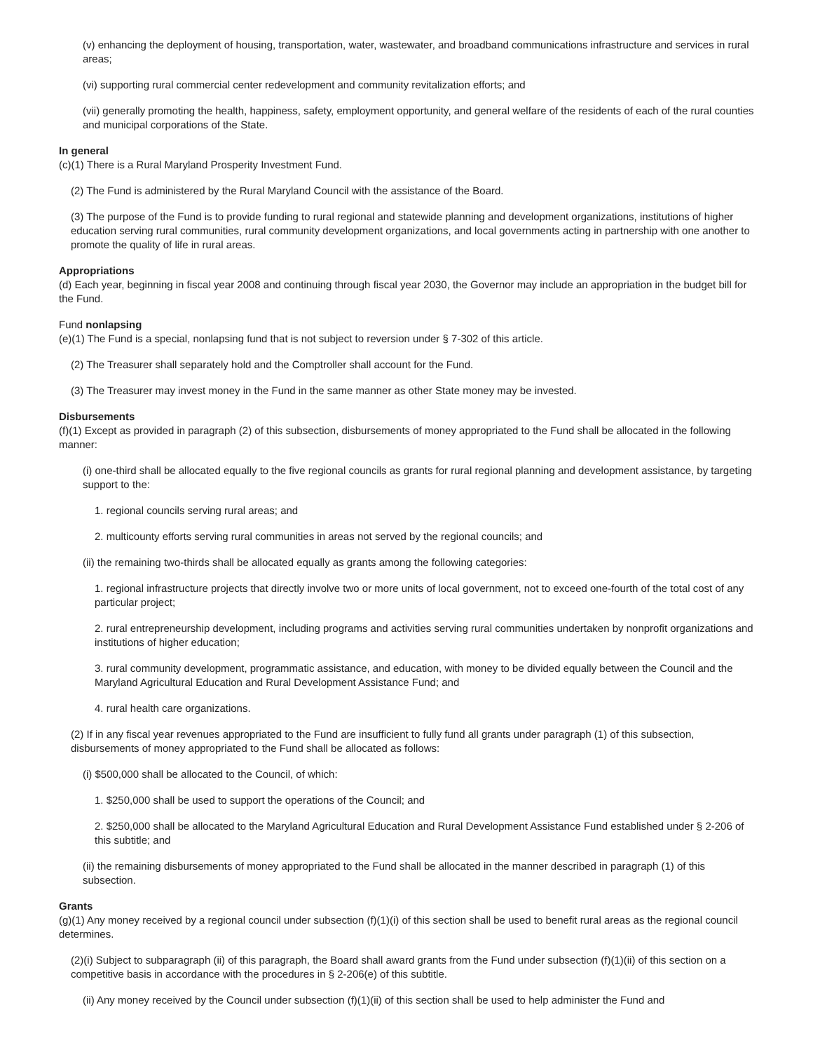(v) enhancing the deployment of housing, transportation, water, wastewater, and broadband communications infrastructure and services in rural areas;
(vi) supporting rural commercial center redevelopment and community revitalization efforts; and
(vii) generally promoting the health, happiness, safety, employment opportunity, and general welfare of the residents of each of the rural counties and municipal corporations of the State.
In general
(c)(1) There is a Rural Maryland Prosperity Investment Fund.
(2) The Fund is administered by the Rural Maryland Council with the assistance of the Board.
(3) The purpose of the Fund is to provide funding to rural regional and statewide planning and development organizations, institutions of higher education serving rural communities, rural community development organizations, and local governments acting in partnership with one another to promote the quality of life in rural areas.
Appropriations
(d) Each year, beginning in fiscal year 2008 and continuing through fiscal year 2030, the Governor may include an appropriation in the budget bill for the Fund.
Fund nonlapsing
(e)(1) The Fund is a special, nonlapsing fund that is not subject to reversion under § 7-302 of this article.
(2) The Treasurer shall separately hold and the Comptroller shall account for the Fund.
(3) The Treasurer may invest money in the Fund in the same manner as other State money may be invested.
Disbursements
(f)(1) Except as provided in paragraph (2) of this subsection, disbursements of money appropriated to the Fund shall be allocated in the following manner:
(i) one-third shall be allocated equally to the five regional councils as grants for rural regional planning and development assistance, by targeting support to the:
1. regional councils serving rural areas; and
2. multicounty efforts serving rural communities in areas not served by the regional councils; and
(ii) the remaining two-thirds shall be allocated equally as grants among the following categories:
1. regional infrastructure projects that directly involve two or more units of local government, not to exceed one-fourth of the total cost of any particular project;
2. rural entrepreneurship development, including programs and activities serving rural communities undertaken by nonprofit organizations and institutions of higher education;
3. rural community development, programmatic assistance, and education, with money to be divided equally between the Council and the Maryland Agricultural Education and Rural Development Assistance Fund; and
4. rural health care organizations.
(2) If in any fiscal year revenues appropriated to the Fund are insufficient to fully fund all grants under paragraph (1) of this subsection, disbursements of money appropriated to the Fund shall be allocated as follows:
(i) $500,000 shall be allocated to the Council, of which:
1. $250,000 shall be used to support the operations of the Council; and
2. $250,000 shall be allocated to the Maryland Agricultural Education and Rural Development Assistance Fund established under § 2-206 of this subtitle; and
(ii) the remaining disbursements of money appropriated to the Fund shall be allocated in the manner described in paragraph (1) of this subsection.
Grants
(g)(1) Any money received by a regional council under subsection (f)(1)(i) of this section shall be used to benefit rural areas as the regional council determines.
(2)(i) Subject to subparagraph (ii) of this paragraph, the Board shall award grants from the Fund under subsection (f)(1)(ii) of this section on a competitive basis in accordance with the procedures in § 2-206(e) of this subtitle.
(ii) Any money received by the Council under subsection (f)(1)(ii) of this section shall be used to help administer the Fund and